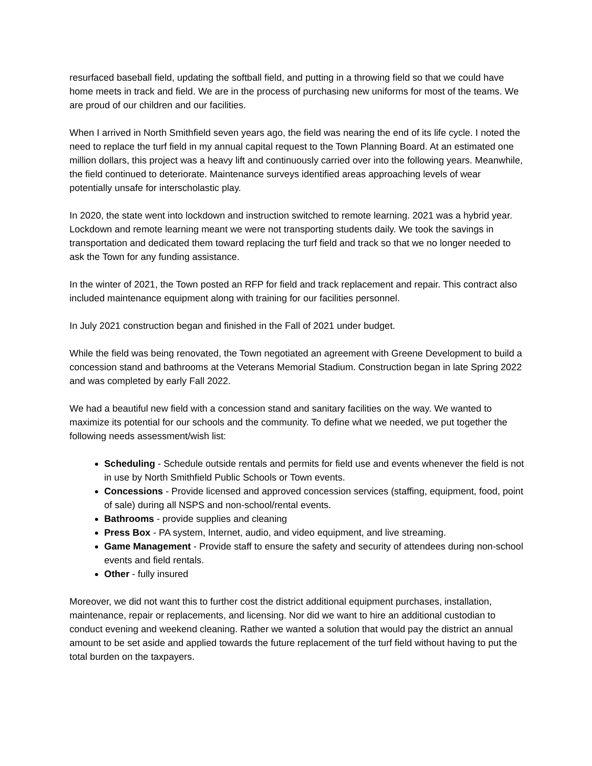resurfaced baseball field, updating the softball field, and putting in a throwing field so that we could have home meets in track and field. We are in the process of purchasing new uniforms for most of the teams. We are proud of our children and our facilities.
When I arrived in North Smithfield seven years ago, the field was nearing the end of its life cycle. I noted the need to replace the turf field in my annual capital request to the Town Planning Board. At an estimated one million dollars, this project was a heavy lift and continuously carried over into the following years. Meanwhile, the field continued to deteriorate. Maintenance surveys identified areas approaching levels of wear potentially unsafe for interscholastic play.
In 2020, the state went into lockdown and instruction switched to remote learning. 2021 was a hybrid year. Lockdown and remote learning meant we were not transporting students daily. We took the savings in transportation and dedicated them toward replacing the turf field and track so that we no longer needed to ask the Town for any funding assistance.
In the winter of 2021, the Town posted an RFP for field and track replacement and repair. This contract also included maintenance equipment along with training for our facilities personnel.
In July 2021 construction began and finished in the Fall of 2021 under budget.
While the field was being renovated, the Town negotiated an agreement with Greene Development to build a concession stand and bathrooms at the Veterans Memorial Stadium. Construction began in late Spring 2022 and was completed by early Fall 2022.
We had a beautiful new field with a concession stand and sanitary facilities on the way. We wanted to maximize its potential for our schools and the community. To define what we needed, we put together the following needs assessment/wish list:
Scheduling - Schedule outside rentals and permits for field use and events whenever the field is not in use by North Smithfield Public Schools or Town events.
Concessions - Provide licensed and approved concession services (staffing, equipment, food, point of sale) during all NSPS and non-school/rental events.
Bathrooms - provide supplies and cleaning
Press Box - PA system, Internet, audio, and video equipment, and live streaming.
Game Management - Provide staff to ensure the safety and security of attendees during non-school events and field rentals.
Other - fully insured
Moreover, we did not want this to further cost the district additional equipment purchases, installation, maintenance, repair or replacements, and licensing. Nor did we want to hire an additional custodian to conduct evening and weekend cleaning. Rather we wanted a solution that would pay the district an annual amount to be set aside and applied towards the future replacement of the turf field without having to put the total burden on the taxpayers.